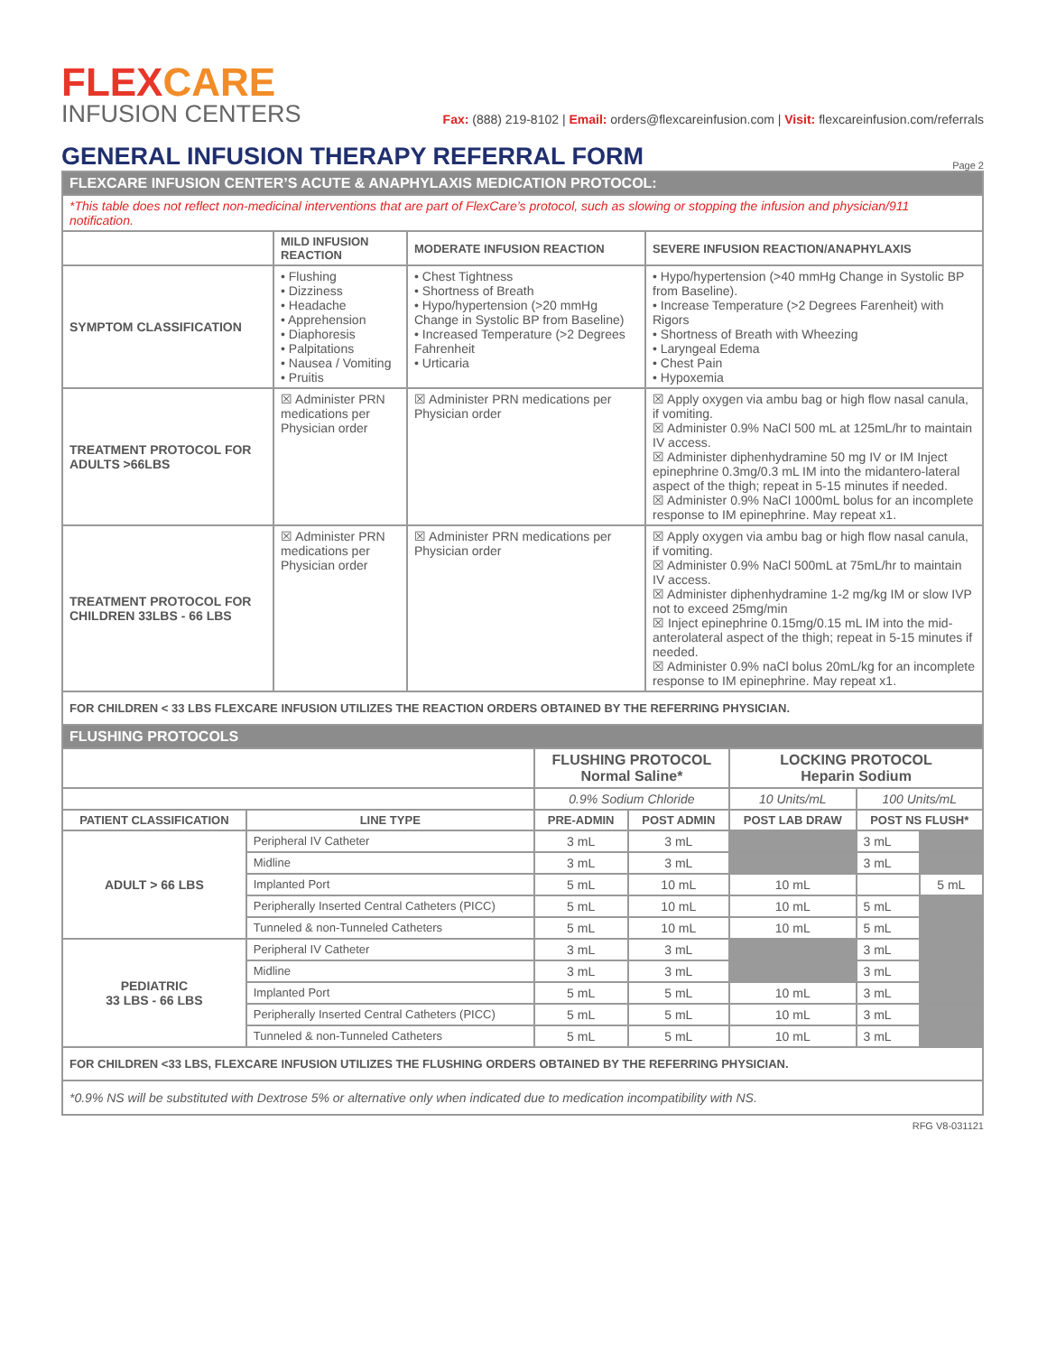FLEXCARE
INFUSION CENTERS
Fax: (888) 219-8102 | Email: orders@flexcareinfusion.com | Visit: flexcareinfusion.com/referrals
GENERAL INFUSION THERAPY REFERRAL FORM Page 2
| FLEXCARE INFUSION CENTER’S ACUTE & ANAPHYLAXIS MEDICATION PROTOCOL: | | | |
| *This table does not reflect non-medicinal interventions that are part of FlexCare’s protocol, such as slowing or stopping the infusion and physician/911 notification. | | | |
| | MILD INFUSION REACTION | MODERATE INFUSION REACTION | SEVERE INFUSION REACTION/ANAPHYLAXIS |
| SYMPTOM CLASSIFICATION | • Flushing • Dizziness • Headache • Apprehension • Diaphoresis • Palpitations • Nausea / Vomiting • Pruitis | • Chest Tightness • Shortness of Breath • Hypo/hypertension (>20 mmHg Change in Systolic BP from Baseline) • Increased Temperature (>2 Degrees Fahrenheit • Urticaria | • Hypo/hypertension (>40 mmHg Change in Systolic BP from Baseline). • Increase Temperature (>2 Degrees Farenheit) with Rigors • Shortness of Breath with Wheezing • Laryngeal Edema • Chest Pain • Hypoxemia |
| TREATMENT PROTOCOL FOR ADULTS >66LBS | ☒ Administer PRN medications per Physician order | ☒ Administer PRN medications per Physician order | ☒ Apply oxygen via ambu bag or high flow nasal canula, if vomiting. ☒ Administer 0.9% NaCl 500 mL at 125mL/hr to maintain IV access. ☒ Administer diphenhydramine 50 mg IV or IM Inject epinephrine 0.3mg/0.3 mL IM into the midantero-lateral aspect of the thigh; repeat in 5-15 minutes if needed. ☒ Administer 0.9% NaCl 1000mL bolus for an incomplete response to IM epinephrine. May repeat x1. |
| TREATMENT PROTOCOL FOR CHILDREN 33LBS - 66 LBS | ☒ Administer PRN medications per Physician order | ☒ Administer PRN medications per Physician order | ☒ Apply oxygen via ambu bag or high flow nasal canula, if vomiting. ☒ Administer 0.9% NaCl 500mL at 75mL/hr to maintain IV access. ☒ Administer diphenhydramine 1-2 mg/kg IM or slow IVP not to exceed 25mg/min ☒ Inject epinephrine 0.15mg/0.15 mL IM into the mid-anterolateral aspect of the thigh; repeat in 5-15 minutes if needed. ☒ Administer 0.9% naCl bolus 20mL/kg for an incomplete response to IM epinephrine. May repeat x1. |
| FOR CHILDREN < 33 LBS FLEXCARE INFUSION UTILIZES THE REACTION ORDERS OBTAINED BY THE REFERRING PHYSICIAN. | | | |
| FLUSHING PROTOCOLS | | | | | | |
| | | FLUSHING PROTOCOL Normal Saline* | | LOCKING PROTOCOL Heparin Sodium | | |
| | | 0.9% Sodium Chloride | | 10 Units/mL | 100 Units/mL | |
| PATIENT CLASSIFICATION | LINE TYPE | PRE-ADMIN | POST ADMIN | POST LAB DRAW | POST NS FLUSH* | |
| ADULT > 66 LBS | Peripheral IV Catheter | 3 mL | 3 mL | | 3 mL | |
| | Midline | 3 mL | 3 mL | | 3 mL | |
| | Implanted Port | 5 mL | 10 mL | 10 mL | | 5 mL |
| | Peripherally Inserted Central Catheters (PICC) | 5 mL | 10 mL | 10 mL | 5 mL | |
| | Tunneled & non-Tunneled Catheters | 5 mL | 10 mL | 10 mL | 5 mL | |
| PEDIATRIC 33 LBS - 66 LBS | Peripheral IV Catheter | 3 mL | 3 mL | | 3 mL | |
| | Midline | 3 mL | 3 mL | | 3 mL | |
| | Implanted Port | 5 mL | 5 mL | 10 mL | 3 mL | |
| | Peripherally Inserted Central Catheters (PICC) | 5 mL | 5 mL | 10 mL | 3 mL | |
| | Tunneled & non-Tunneled Catheters | 5 mL | 5 mL | 10 mL | 3 mL | |
| FOR CHILDREN <33 LBS, FLEXCARE INFUSION UTILIZES THE FLUSHING ORDERS OBTAINED BY THE REFERRING PHYSICIAN. | | | | | | |
| *0.9% NS will be substituted with Dextrose 5% or alternative only when indicated due to medication incompatibility with NS. | | | | | | |
RFG V8-031121